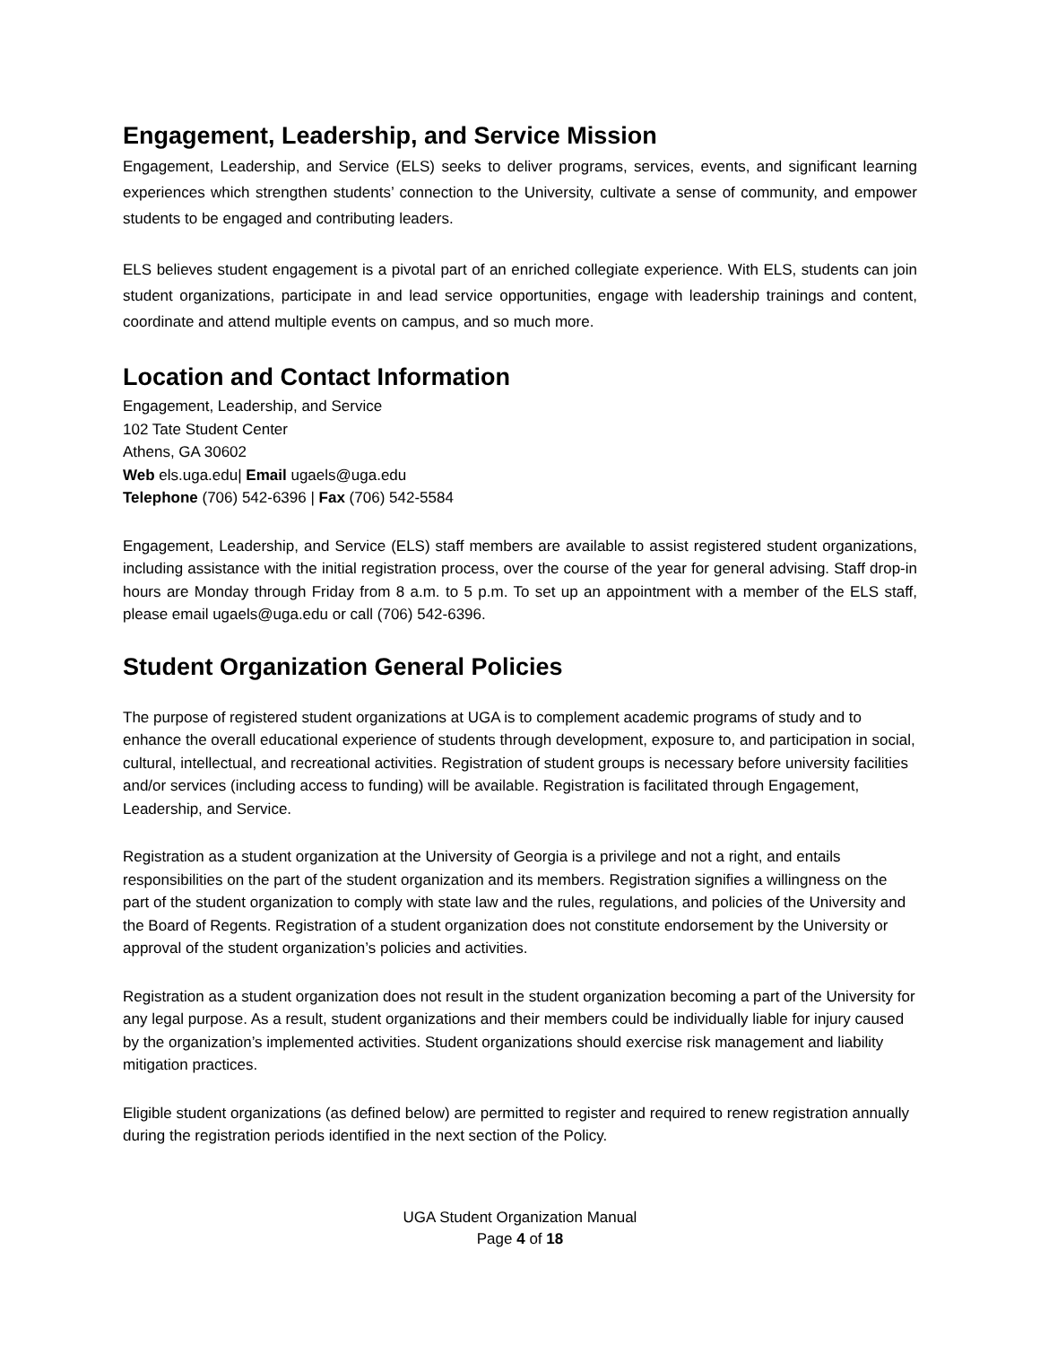Engagement, Leadership, and Service Mission
Engagement, Leadership, and Service (ELS) seeks to deliver programs, services, events, and significant learning experiences which strengthen students’ connection to the University, cultivate a sense of community, and empower students to be engaged and contributing leaders.
ELS believes student engagement is a pivotal part of an enriched collegiate experience. With ELS, students can join student organizations, participate in and lead service opportunities, engage with leadership trainings and content, coordinate and attend multiple events on campus, and so much more.
Location and Contact Information
Engagement, Leadership, and Service
102 Tate Student Center
Athens, GA 30602
Web els.uga.edu| Email ugaels@uga.edu
Telephone (706) 542-6396 | Fax (706) 542-5584
Engagement, Leadership, and Service (ELS) staff members are available to assist registered student organizations, including assistance with the initial registration process, over the course of the year for general advising. Staff drop-in hours are Monday through Friday from 8 a.m. to 5 p.m. To set up an appointment with a member of the ELS staff, please email ugaels@uga.edu or call (706) 542-6396.
Student Organization General Policies
The purpose of registered student organizations at UGA is to complement academic programs of study and to enhance the overall educational experience of students through development, exposure to, and participation in social, cultural, intellectual, and recreational activities. Registration of student groups is necessary before university facilities and/or services (including access to funding) will be available. Registration is facilitated through Engagement, Leadership, and Service.
Registration as a student organization at the University of Georgia is a privilege and not a right, and entails responsibilities on the part of the student organization and its members. Registration signifies a willingness on the part of the student organization to comply with state law and the rules, regulations, and policies of the University and the Board of Regents. Registration of a student organization does not constitute endorsement by the University or approval of the student organization’s policies and activities.
Registration as a student organization does not result in the student organization becoming a part of the University for any legal purpose. As a result, student organizations and their members could be individually liable for injury caused by the organization’s implemented activities. Student organizations should exercise risk management and liability mitigation practices.
Eligible student organizations (as defined below) are permitted to register and required to renew registration annually during the registration periods identified in the next section of the Policy.
UGA Student Organization Manual
Page 4 of 18